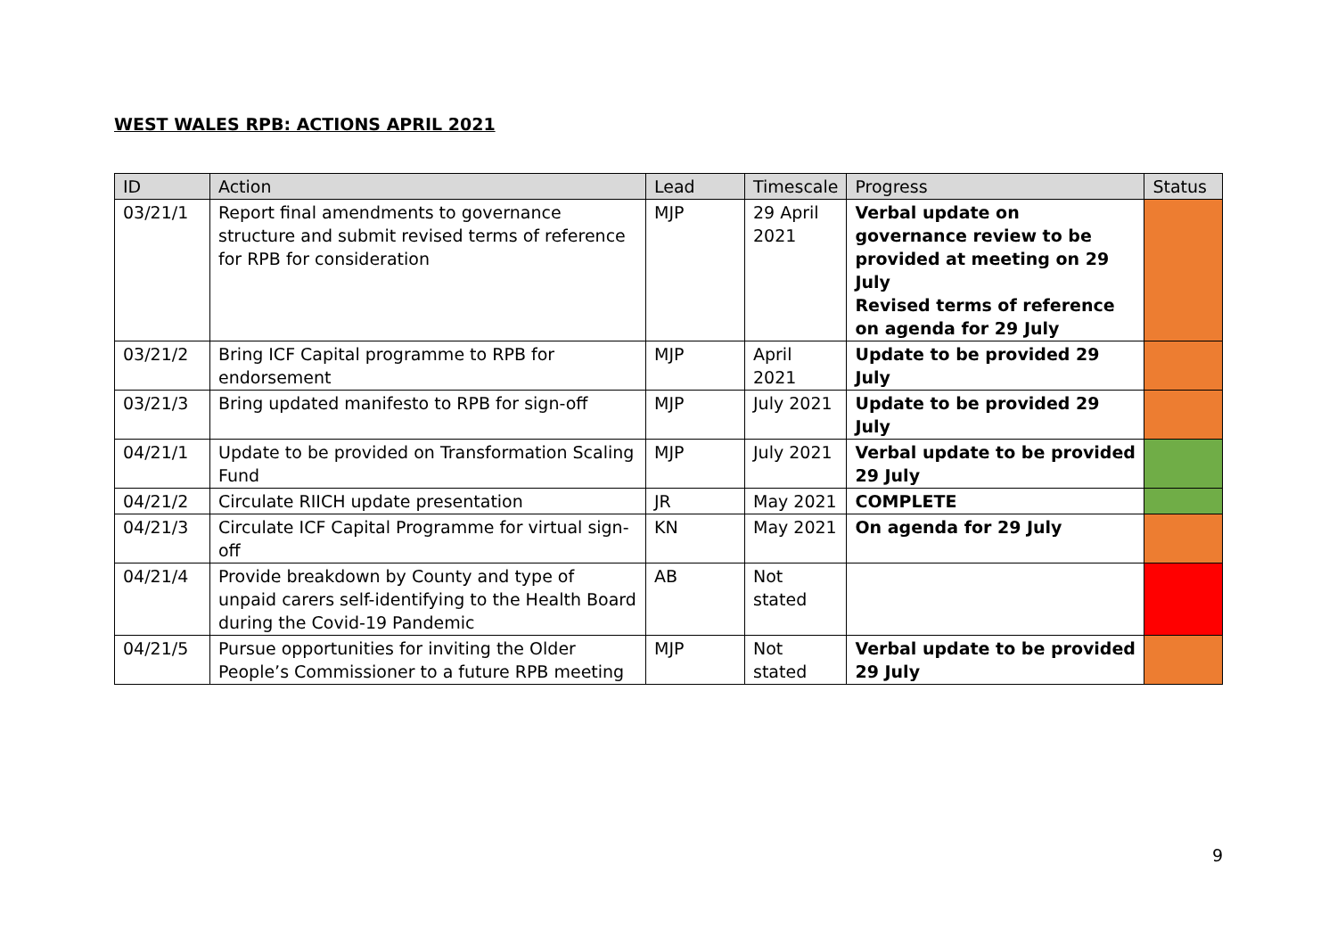WEST WALES RPB: ACTIONS APRIL 2021
| ID | Action | Lead | Timescale | Progress | Status |
| --- | --- | --- | --- | --- | --- |
| 03/21/1 | Report final amendments to governance structure and submit revised terms of reference for RPB for consideration | MJP | 29 April 2021 | Verbal update on governance review to be provided at meeting on 29 July Revised terms of reference on agenda for 29 July | |
| 03/21/2 | Bring ICF Capital programme to RPB for endorsement | MJP | April 2021 | Update to be provided 29 July | |
| 03/21/3 | Bring updated manifesto to RPB for sign-off | MJP | July 2021 | Update to be provided 29 July | |
| 04/21/1 | Update to be provided on Transformation Scaling Fund | MJP | July 2021 | Verbal update to be provided 29 July | |
| 04/21/2 | Circulate RIICH update presentation | JR | May 2021 | COMPLETE | |
| 04/21/3 | Circulate ICF Capital Programme for virtual sign-off | KN | May 2021 | On agenda for 29 July | |
| 04/21/4 | Provide breakdown by County and type of unpaid carers self-identifying to the Health Board during the Covid-19 Pandemic | AB | Not stated | | |
| 04/21/5 | Pursue opportunities for inviting the Older People’s Commissioner to a future RPB meeting | MJP | Not stated | Verbal update to be provided 29 July | |
9